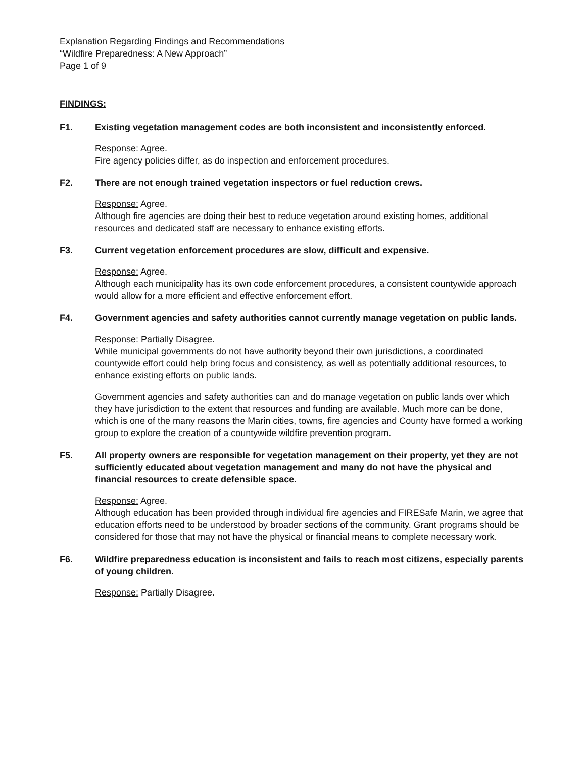Explanation Regarding Findings and Recommendations
“Wildfire Preparedness: A New Approach”
Page 1 of 9
FINDINGS:
F1. Existing vegetation management codes are both inconsistent and inconsistently enforced.
Response: Agree.
Fire agency policies differ, as do inspection and enforcement procedures.
F2. There are not enough trained vegetation inspectors or fuel reduction crews.
Response: Agree.
Although fire agencies are doing their best to reduce vegetation around existing homes, additional resources and dedicated staff are necessary to enhance existing efforts.
F3. Current vegetation enforcement procedures are slow, difficult and expensive.
Response: Agree.
Although each municipality has its own code enforcement procedures, a consistent countywide approach would allow for a more efficient and effective enforcement effort.
F4. Government agencies and safety authorities cannot currently manage vegetation on public lands.
Response: Partially Disagree.
While municipal governments do not have authority beyond their own jurisdictions, a coordinated countywide effort could help bring focus and consistency, as well as potentially additional resources, to enhance existing efforts on public lands.
Government agencies and safety authorities can and do manage vegetation on public lands over which they have jurisdiction to the extent that resources and funding are available. Much more can be done, which is one of the many reasons the Marin cities, towns, fire agencies and County have formed a working group to explore the creation of a countywide wildfire prevention program.
F5. All property owners are responsible for vegetation management on their property, yet they are not sufficiently educated about vegetation management and many do not have the physical and financial resources to create defensible space.
Response: Agree.
Although education has been provided through individual fire agencies and FIRESafe Marin, we agree that education efforts need to be understood by broader sections of the community. Grant programs should be considered for those that may not have the physical or financial means to complete necessary work.
F6. Wildfire preparedness education is inconsistent and fails to reach most citizens, especially parents of young children.
Response: Partially Disagree.